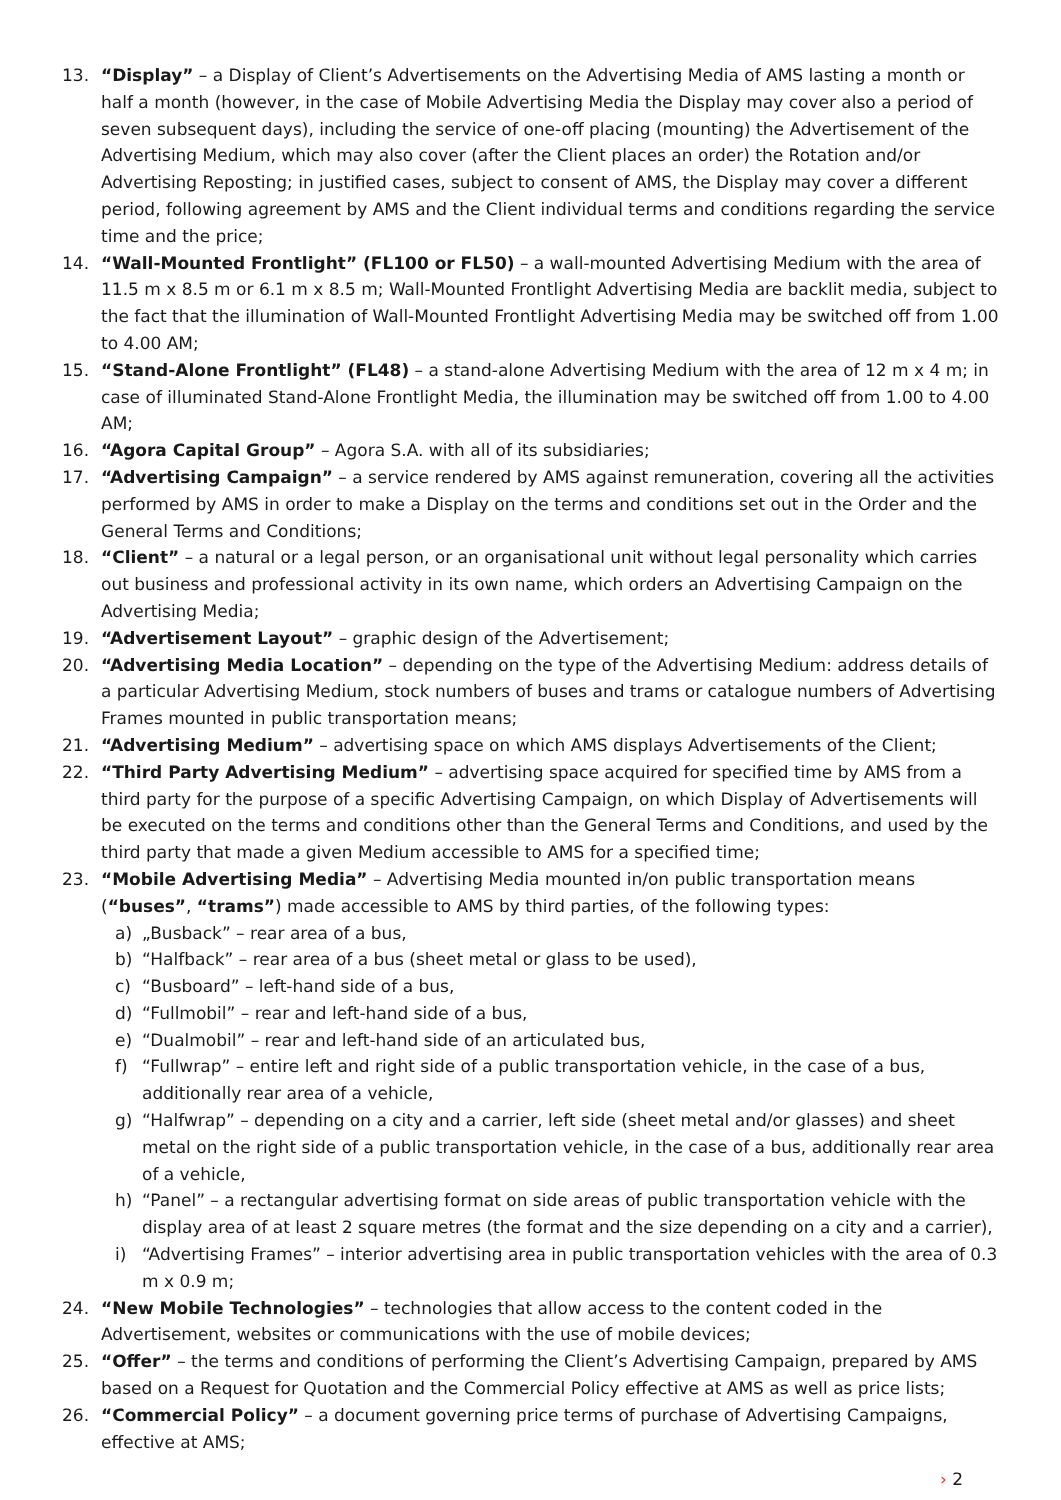13. “Display” – a Display of Client’s Advertisements on the Advertising Media of AMS lasting a month or half a month (however, in the case of Mobile Advertising Media the Display may cover also a period of seven subsequent days), including the service of one-off placing (mounting) the Advertisement of the Advertising Medium, which may also cover (after the Client places an order) the Rotation and/or Advertising Reposting; in justified cases, subject to consent of AMS, the Display may cover a different period, following agreement by AMS and the Client individual terms and conditions regarding the service time and the price;
14. “Wall-Mounted Frontlight” (FL100 or FL50) – a wall-mounted Advertising Medium with the area of 11.5 m x 8.5 m or 6.1 m x 8.5 m; Wall-Mounted Frontlight Advertising Media are backlit media, subject to the fact that the illumination of Wall-Mounted Frontlight Advertising Media may be switched off from 1.00 to 4.00 AM;
15. “Stand-Alone Frontlight” (FL48) – a stand-alone Advertising Medium with the area of 12 m x 4 m; in case of illuminated Stand-Alone Frontlight Media, the illumination may be switched off from 1.00 to 4.00 AM;
16. “Agora Capital Group” – Agora S.A. with all of its subsidiaries;
17. “Advertising Campaign” – a service rendered by AMS against remuneration, covering all the activities performed by AMS in order to make a Display on the terms and conditions set out in the Order and the General Terms and Conditions;
18. “Client” – a natural or a legal person, or an organisational unit without legal personality which carries out business and professional activity in its own name, which orders an Advertising Campaign on the Advertising Media;
19. “Advertisement Layout” – graphic design of the Advertisement;
20. “Advertising Media Location” – depending on the type of the Advertising Medium: address details of a particular Advertising Medium, stock numbers of buses and trams or catalogue numbers of Advertising Frames mounted in public transportation means;
21. “Advertising Medium” – advertising space on which AMS displays Advertisements of the Client;
22. “Third Party Advertising Medium” – advertising space acquired for specified time by AMS from a third party for the purpose of a specific Advertising Campaign, on which Display of Advertisements will be executed on the terms and conditions other than the General Terms and Conditions, and used by the third party that made a given Medium accessible to AMS for a specified time;
23. “Mobile Advertising Media” – Advertising Media mounted in/on public transportation means (“buses”, “trams”) made accessible to AMS by third parties, of the following types:
a) „Busback” – rear area of a bus,
b) “Halfback” – rear area of a bus (sheet metal or glass to be used),
c) “Busboard” – left-hand side of a bus,
d) “Fullmobil” – rear and left-hand side of a bus,
e) “Dualmobil” – rear and left-hand side of an articulated bus,
f) “Fullwrap” – entire left and right side of a public transportation vehicle, in the case of a bus, additionally rear area of a vehicle,
g) “Halfwrap” – depending on a city and a carrier, left side (sheet metal and/or glasses) and sheet metal on the right side of a public transportation vehicle, in the case of a bus, additionally rear area of a vehicle,
h) “Panel” – a rectangular advertising format on side areas of public transportation vehicle with the display area of at least 2 square metres (the format and the size depending on a city and a carrier),
i) “Advertising Frames” – interior advertising area in public transportation vehicles with the area of 0.3 m x 0.9 m;
24. “New Mobile Technologies” – technologies that allow access to the content coded in the Advertisement, websites or communications with the use of mobile devices;
25. “Offer” – the terms and conditions of performing the Client’s Advertising Campaign, prepared by AMS based on a Request for Quotation and the Commercial Policy effective at AMS as well as price lists;
26. “Commercial Policy” – a document governing price terms of purchase of Advertising Campaigns, effective at AMS;
› 2